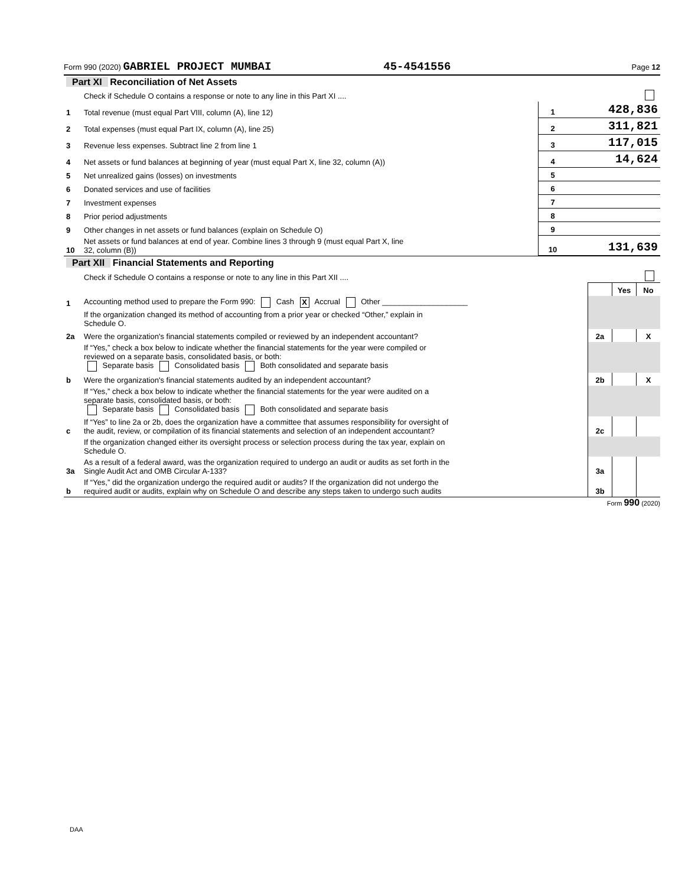Form 990 (2020) GABRIEL PROJECT MUMBAI 45-4541556 Page 12
| Part XI Reconciliation of Net Assets | | | |
| | Check if Schedule O contains a response or note to any line in this Part XI .... | | |
| 1 | Total revenue (must equal Part VIII, column (A), line 12) | 1 | 428,836 |
| 2 | Total expenses (must equal Part IX, column (A), line 25) | 2 | 311,821 |
| 3 | Revenue less expenses. Subtract line 2 from line 1 | 3 | 117,015 |
| 4 | Net assets or fund balances at beginning of year (must equal Part X, line 32, column (A)) | 4 | 14,624 |
| 5 | Net unrealized gains (losses) on investments | 5 | |
| 6 | Donated services and use of facilities | 6 | |
| 7 | Investment expenses | 7 | |
| 8 | Prior period adjustments | 8 | |
| 9 | Other changes in net assets or fund balances (explain on Schedule O) | 9 | |
| 10 | Net assets or fund balances at end of year. Combine lines 3 through 9 (must equal Part X, line 32, column (B)) | 10 | 131,639 |
| Part XII Financial Statements and Reporting | | | | |
| | Check if Schedule O contains a response or note to any line in this Part XII .... | | | |
| | | | Yes | No |
| 1 | Accounting method used to prepare the Form 990: Cash X Accrual Other ____________________ | | | |
| | If the organization changed its method of accounting from a prior year or checked “Other,” explain in Schedule O. | | | |
| 2a | Were the organization's financial statements compiled or reviewed by an independent accountant? | 2a | | X |
| | If “Yes,” check a box below to indicate whether the financial statements for the year were compiled or reviewed on a separate basis, consolidated basis, or both: Separate basis Consolidated basis Both consolidated and separate basis | | | |
| b | Were the organization's financial statements audited by an independent accountant? | 2b | | X |
| | If “Yes,” check a box below to indicate whether the financial statements for the year were audited on a separate basis, consolidated basis, or both: Separate basis Consolidated basis Both consolidated and separate basis | | | |
| c | If “Yes” to line 2a or 2b, does the organization have a committee that assumes responsibility for oversight of the audit, review, or compilation of its financial statements and selection of an independent accountant? | 2c | | |
| | If the organization changed either its oversight process or selection process during the tax year, explain on Schedule O. | | | |
| 3a | As a result of a federal award, was the organization required to undergo an audit or audits as set forth in the Single Audit Act and OMB Circular A-133? | 3a | | |
| b | If “Yes,” did the organization undergo the required audit or audits? If the organization did not undergo the required audit or audits, explain why on Schedule O and describe any steps taken to undergo such audits | 3b | | |
Form 990 (2020)
DAA